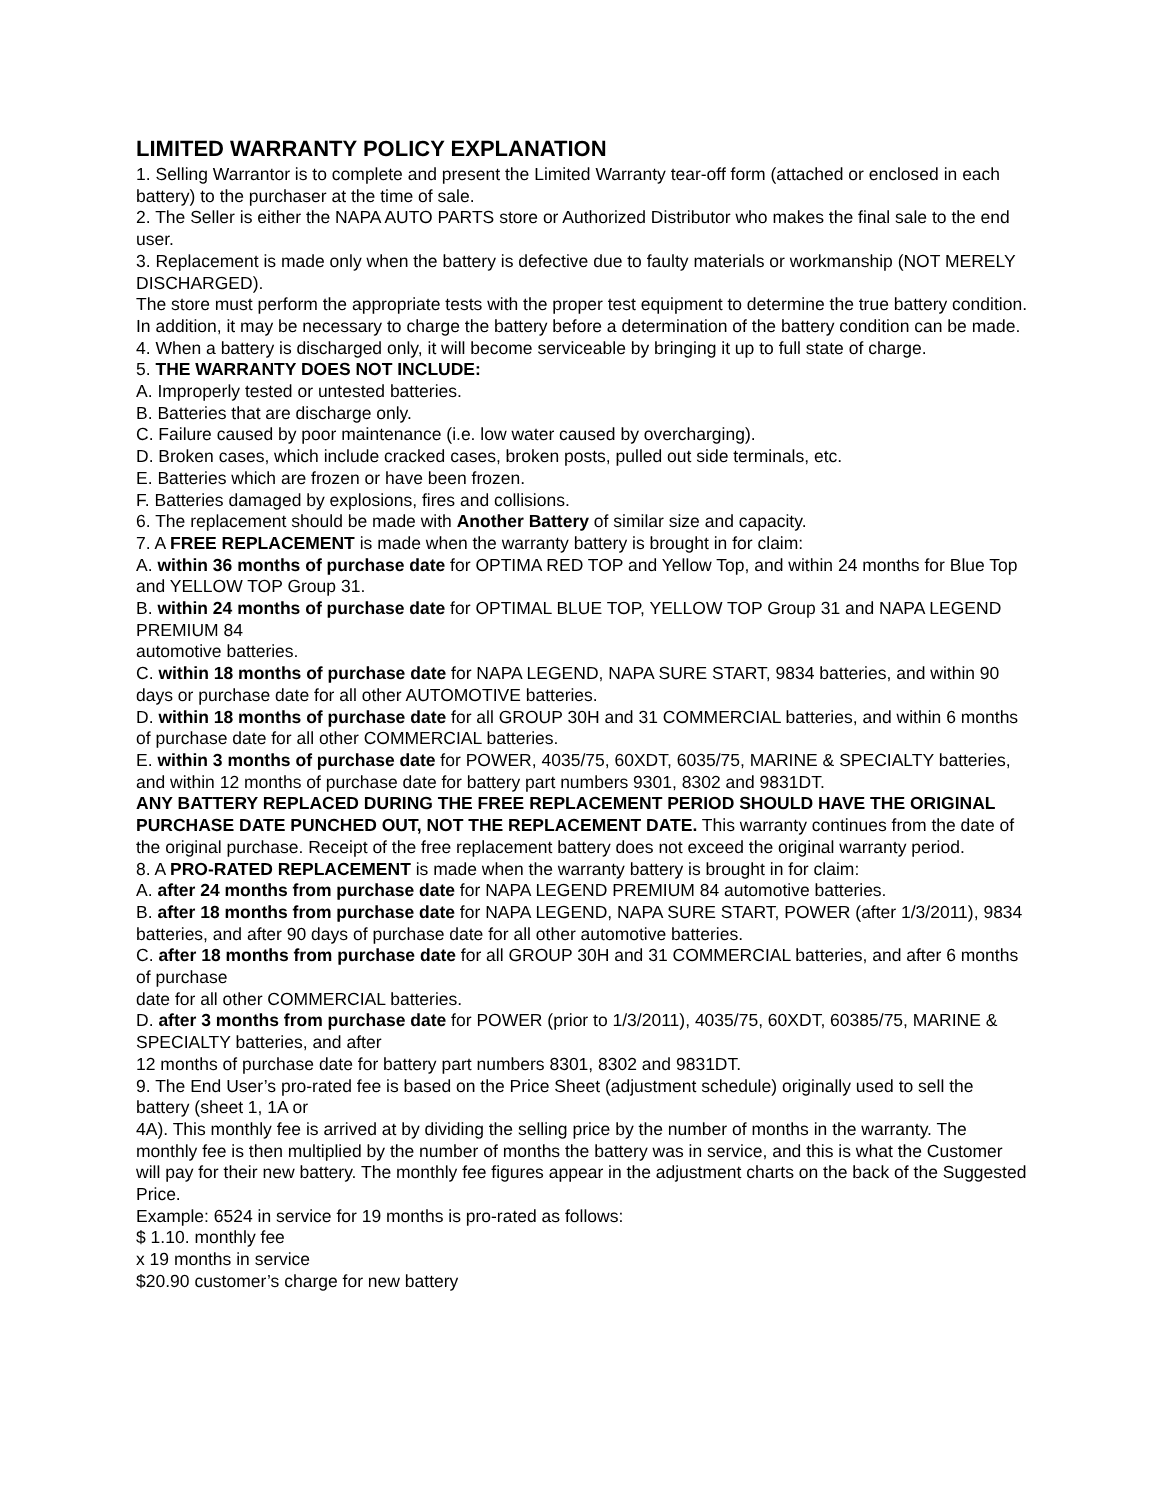LIMITED WARRANTY POLICY EXPLANATION
1. Selling Warrantor is to complete and present the Limited Warranty tear-off form (attached or enclosed in each battery) to the purchaser at the time of sale.
2. The Seller is either the NAPA AUTO PARTS store or Authorized Distributor who makes the final sale to the end user.
3. Replacement is made only when the battery is defective due to faulty materials or workmanship (NOT MERELY DISCHARGED).
The store must perform the appropriate tests with the proper test equipment to determine the true battery condition. In addition, it may be necessary to charge the battery before a determination of the battery condition can be made.
4. When a battery is discharged only, it will become serviceable by bringing it up to full state of charge.
5. THE WARRANTY DOES NOT INCLUDE:
A. Improperly tested or untested batteries.
B. Batteries that are discharge only.
C. Failure caused by poor maintenance (i.e. low water caused by overcharging).
D. Broken cases, which include cracked cases, broken posts, pulled out side terminals, etc.
E. Batteries which are frozen or have been frozen.
F. Batteries damaged by explosions, fires and collisions.
6. The replacement should be made with Another Battery of similar size and capacity.
7. A FREE REPLACEMENT is made when the warranty battery is brought in for claim:
A. within 36 months of purchase date for OPTIMA RED TOP and Yellow Top, and within 24 months for Blue Top and YELLOW TOP Group 31.
B. within 24 months of purchase date for OPTIMAL BLUE TOP, YELLOW TOP Group 31 and NAPA LEGEND PREMIUM 84
automotive batteries.
C. within 18 months of purchase date for NAPA LEGEND, NAPA SURE START, 9834 batteries, and within 90 days or purchase date for all other AUTOMOTIVE batteries.
D. within 18 months of purchase date for all GROUP 30H and 31 COMMERCIAL batteries, and within 6 months of purchase date for all other COMMERCIAL batteries.
E. within 3 months of purchase date for POWER, 4035/75, 60XDT, 6035/75, MARINE & SPECIALTY batteries, and within 12 months of purchase date for battery part numbers 9301, 8302 and 9831DT.
ANY BATTERY REPLACED DURING THE FREE REPLACEMENT PERIOD SHOULD HAVE THE ORIGINAL PURCHASE DATE PUNCHED OUT, NOT THE REPLACEMENT DATE. This warranty continues from the date of the original purchase. Receipt of the free replacement battery does not exceed the original warranty period.
8. A PRO-RATED REPLACEMENT is made when the warranty battery is brought in for claim:
A. after 24 months from purchase date for NAPA LEGEND PREMIUM 84 automotive batteries.
B. after 18 months from purchase date for NAPA LEGEND, NAPA SURE START, POWER (after 1/3/2011), 9834 batteries, and after 90 days of purchase date for all other automotive batteries.
C. after 18 months from purchase date for all GROUP 30H and 31 COMMERCIAL batteries, and after 6 months of purchase
date for all other COMMERCIAL batteries.
D. after 3 months from purchase date for POWER (prior to 1/3/2011), 4035/75, 60XDT, 60385/75, MARINE & SPECIALTY batteries, and after
12 months of purchase date for battery part numbers 8301, 8302 and 9831DT.
9. The End User’s pro-rated fee is based on the Price Sheet (adjustment schedule) originally used to sell the battery (sheet 1, 1A or
4A). This monthly fee is arrived at by dividing the selling price by the number of months in the warranty. The monthly fee is then multiplied by the number of months the battery was in service, and this is what the Customer will pay for their new battery. The monthly fee figures appear in the adjustment charts on the back of the Suggested Price.
Example: 6524 in service for 19 months is pro-rated as follows:
$ 1.10. monthly fee
x 19 months in service
$20.90 customer’s charge for new battery